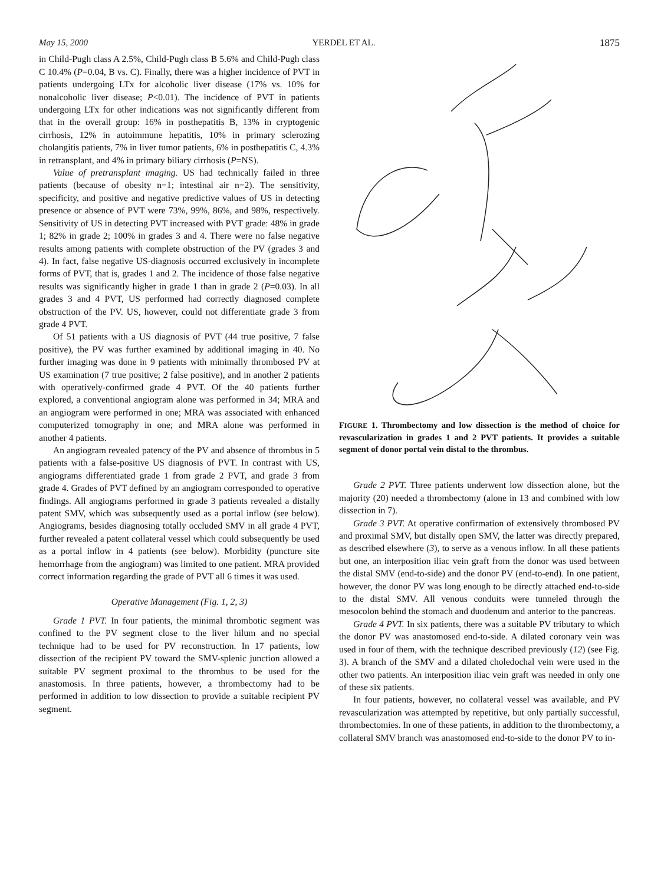May 15, 2000 YERDEL ET AL. 1875
in Child-Pugh class A 2.5%, Child-Pugh class B 5.6% and Child-Pugh class C 10.4% (P=0.04, B vs. C). Finally, there was a higher incidence of PVT in patients undergoing LTx for alcoholic liver disease (17% vs. 10% for nonalcoholic liver disease; P<0.01). The incidence of PVT in patients undergoing LTx for other indications was not significantly different from that in the overall group: 16% in posthepatitis B, 13% in cryptogenic cirrhosis, 12% in autoimmune hepatitis, 10% in primary sclerozing cholangitis patients, 7% in liver tumor patients, 6% in posthepatitis C, 4.3% in retransplant, and 4% in primary biliary cirrhosis (P=NS).
Value of pretransplant imaging. US had technically failed in three patients (because of obesity n=1; intestinal air n=2). The sensitivity, specificity, and positive and negative predictive values of US in detecting presence or absence of PVT were 73%, 99%, 86%, and 98%, respectively. Sensitivity of US in detecting PVT increased with PVT grade: 48% in grade 1; 82% in grade 2; 100% in grades 3 and 4. There were no false negative results among patients with complete obstruction of the PV (grades 3 and 4). In fact, false negative US-diagnosis occurred exclusively in incomplete forms of PVT, that is, grades 1 and 2. The incidence of those false negative results was significantly higher in grade 1 than in grade 2 (P=0.03). In all grades 3 and 4 PVT, US performed had correctly diagnosed complete obstruction of the PV. US, however, could not differentiate grade 3 from grade 4 PVT.
Of 51 patients with a US diagnosis of PVT (44 true positive, 7 false positive), the PV was further examined by additional imaging in 40. No further imaging was done in 9 patients with minimally thrombosed PV at US examination (7 true positive; 2 false positive), and in another 2 patients with operatively-confirmed grade 4 PVT. Of the 40 patients further explored, a conventional angiogram alone was performed in 34; MRA and an angiogram were performed in one; MRA was associated with enhanced computerized tomography in one; and MRA alone was performed in another 4 patients.
An angiogram revealed patency of the PV and absence of thrombus in 5 patients with a false-positive US diagnosis of PVT. In contrast with US, angiograms differentiated grade 1 from grade 2 PVT, and grade 3 from grade 4. Grades of PVT defined by an angiogram corresponded to operative findings. All angiograms performed in grade 3 patients revealed a distally patent SMV, which was subsequently used as a portal inflow (see below). Angiograms, besides diagnosing totally occluded SMV in all grade 4 PVT, further revealed a patent collateral vessel which could subsequently be used as a portal inflow in 4 patients (see below). Morbidity (puncture site hemorrhage from the angiogram) was limited to one patient. MRA provided correct information regarding the grade of PVT all 6 times it was used.
Operative Management (Fig. 1, 2, 3)
Grade 1 PVT. In four patients, the minimal thrombotic segment was confined to the PV segment close to the liver hilum and no special technique had to be used for PV reconstruction. In 17 patients, low dissection of the recipient PV toward the SMV-splenic junction allowed a suitable PV segment proximal to the thrombus to be used for the anastomosis. In three patients, however, a thrombectomy had to be performed in addition to low dissection to provide a suitable recipient PV segment.
FIGURE 1. Thrombectomy and low dissection is the method of choice for revascularization in grades 1 and 2 PVT patients. It provides a suitable segment of donor portal vein distal to the thrombus.
Grade 2 PVT. Three patients underwent low dissection alone, but the majority (20) needed a thrombectomy (alone in 13 and combined with low dissection in 7).
Grade 3 PVT. At operative confirmation of extensively thrombosed PV and proximal SMV, but distally open SMV, the latter was directly prepared, as described elsewhere (3), to serve as a venous inflow. In all these patients but one, an interposition iliac vein graft from the donor was used between the distal SMV (end-to-side) and the donor PV (end-to-end). In one patient, however, the donor PV was long enough to be directly attached end-to-side to the distal SMV. All venous conduits were tunneled through the mesocolon behind the stomach and duodenum and anterior to the pancreas.
Grade 4 PVT. In six patients, there was a suitable PV tributary to which the donor PV was anastomosed end-to-side. A dilated coronary vein was used in four of them, with the technique described previously (12) (see Fig. 3). A branch of the SMV and a dilated choledochal vein were used in the other two patients. An interposition iliac vein graft was needed in only one of these six patients.
In four patients, however, no collateral vessel was available, and PV revascularization was attempted by repetitive, but only partially successful, thrombectomies. In one of these patients, in addition to the thrombectomy, a collateral SMV branch was anastomosed end-to-side to the donor PV to in-